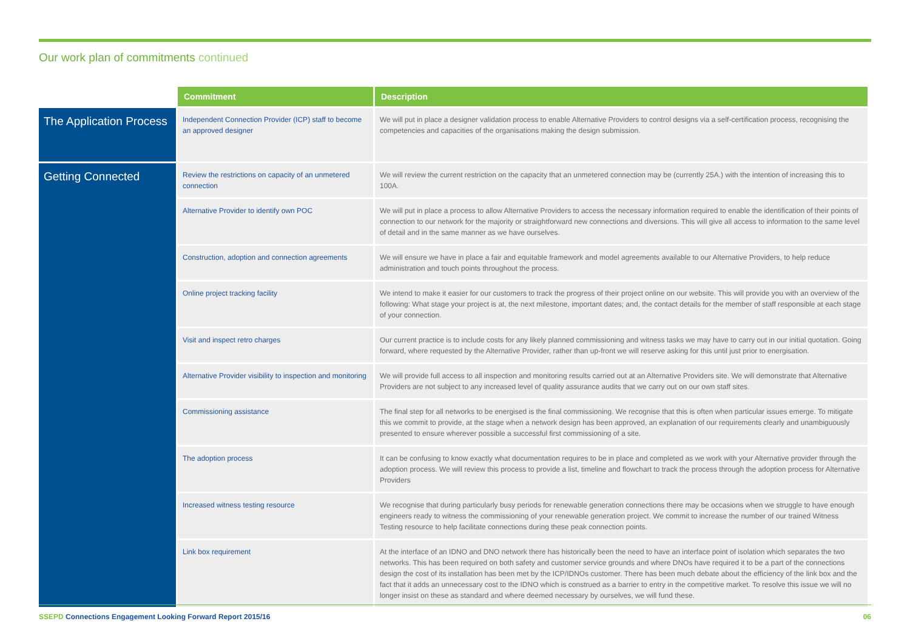Our work plan of commitments continued
| | Commitment | Description |
| --- | --- | --- |
| The Application Process | Independent Connection Provider (ICP) staff to become an approved designer | We will put in place a designer validation process to enable Alternative Providers to control designs via a self-certification process, recognising the competencies and capacities of the organisations making the design submission. |
| Getting Connected | Review the restrictions on capacity of an unmetered connection | We will review the current restriction on the capacity that an unmetered connection may be (currently 25A.) with the intention of increasing this to 100A. |
| | Alternative Provider to identify own POC | We will put in place a process to allow Alternative Providers to access the necessary information required to enable the identification of their points of connection to our network for the majority or straightforward new connections and diversions. This will give all access to information to the same level of detail and in the same manner as we have ourselves. |
| | Construction, adoption and connection agreements | We will ensure we have in place a fair and equitable framework and model agreements available to our Alternative Providers, to help reduce administration and touch points throughout the process. |
| | Online project tracking facility | We intend to make it easier for our customers to track the progress of their project online on our website. This will provide you with an overview of the following: What stage your project is at, the next milestone, important dates; and, the contact details for the member of staff responsible at each stage of your connection. |
| | Visit and inspect retro charges | Our current practice is to include costs for any likely planned commissioning and witness tasks we may have to carry out in our initial quotation. Going forward, where requested by the Alternative Provider, rather than up-front we will reserve asking for this until just prior to energisation. |
| | Alternative Provider visibility to inspection and monitoring | We will provide full access to all inspection and monitoring results carried out at an Alternative Providers site. We will demonstrate that Alternative Providers are not subject to any increased level of quality assurance audits that we carry out on our own staff sites. |
| | Commissioning assistance | The final step for all networks to be energised is the final commissioning. We recognise that this is often when particular issues emerge. To mitigate this we commit to provide, at the stage when a network design has been approved, an explanation of our requirements clearly and unambiguously presented to ensure wherever possible a successful first commissioning of a site. |
| | The adoption process | It can be confusing to know exactly what documentation requires to be in place and completed as we work with your Alternative provider through the adoption process. We will review this process to provide a list, timeline and flowchart to track the process through the adoption process for Alternative Providers |
| | Increased witness testing resource | We recognise that during particularly busy periods for renewable generation connections there may be occasions when we struggle to have enough engineers ready to witness the commissioning of your renewable generation project. We commit to increase the number of our trained Witness Testing resource to help facilitate connections during these peak connection points. |
| | Link box requirement | At the interface of an IDNO and DNO network there has historically been the need to have an interface point of isolation which separates the two networks. This has been required on both safety and customer service grounds and where DNOs have required it to be a part of the connections design the cost of its installation has been met by the ICP/IDNOs customer. There has been much debate about the efficiency of the link box and the fact that it adds an unnecessary cost to the IDNO which is construed as a barrier to entry in the competitive market. To resolve this issue we will no longer insist on these as standard and where deemed necessary by ourselves, we will fund these. |
SSEPD Connections Engagement Looking Forward Report 2015/16 06